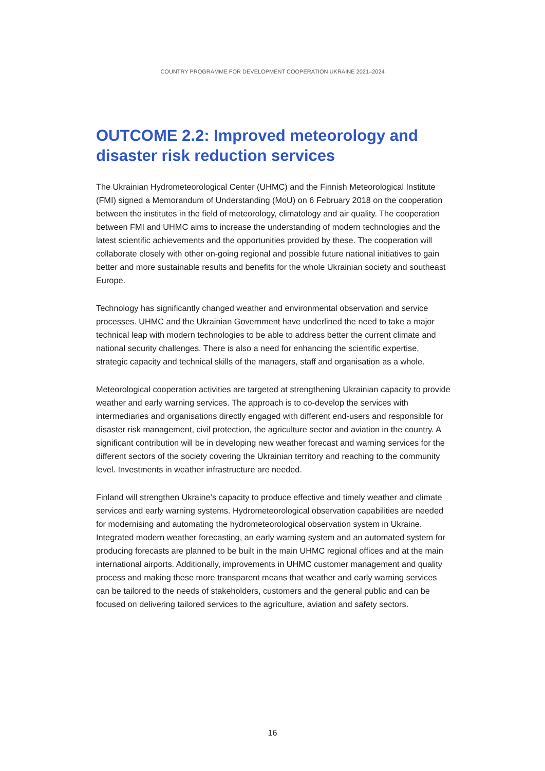COUNTRY PROGRAMME FOR DEVELOPMENT COOPERATION UKRAINE 2021–2024
OUTCOME 2.2: Improved meteorology and disaster risk reduction services
The Ukrainian Hydrometeorological Center (UHMC) and the Finnish Meteorological Institute (FMI) signed a Memorandum of Understanding (MoU) on 6 February 2018 on the cooperation between the institutes in the field of meteorology, climatology and air quality. The cooperation between FMI and UHMC aims to increase the understanding of modern technologies and the latest scientific achievements and the opportunities provided by these. The cooperation will collaborate closely with other on-going regional and possible future national initiatives to gain better and more sustainable results and benefits for the whole Ukrainian society and southeast Europe.
Technology has significantly changed weather and environmental observation and service processes. UHMC and the Ukrainian Government have underlined the need to take a major technical leap with modern technologies to be able to address better the current climate and national security challenges. There is also a need for enhancing the scientific expertise, strategic capacity and technical skills of the managers, staff and organisation as a whole.
Meteorological cooperation activities are targeted at strengthening Ukrainian capacity to provide weather and early warning services. The approach is to co-develop the services with intermediaries and organisations directly engaged with different end-users and responsible for disaster risk management, civil protection, the agriculture sector and aviation in the country. A significant contribution will be in developing new weather forecast and warning services for the different sectors of the society covering the Ukrainian territory and reaching to the community level. Investments in weather infrastructure are needed.
Finland will strengthen Ukraine’s capacity to produce effective and timely weather and climate services and early warning systems. Hydrometeorological observation capabilities are needed for modernising and automating the hydrometeorological observation system in Ukraine. Integrated modern weather forecasting, an early warning system and an automated system for producing forecasts are planned to be built in the main UHMC regional offices and at the main international airports. Additionally, improvements in UHMC customer management and quality process and making these more transparent means that weather and early warning services can be tailored to the needs of stakeholders, customers and the general public and can be focused on delivering tailored services to the agriculture, aviation and safety sectors.
16